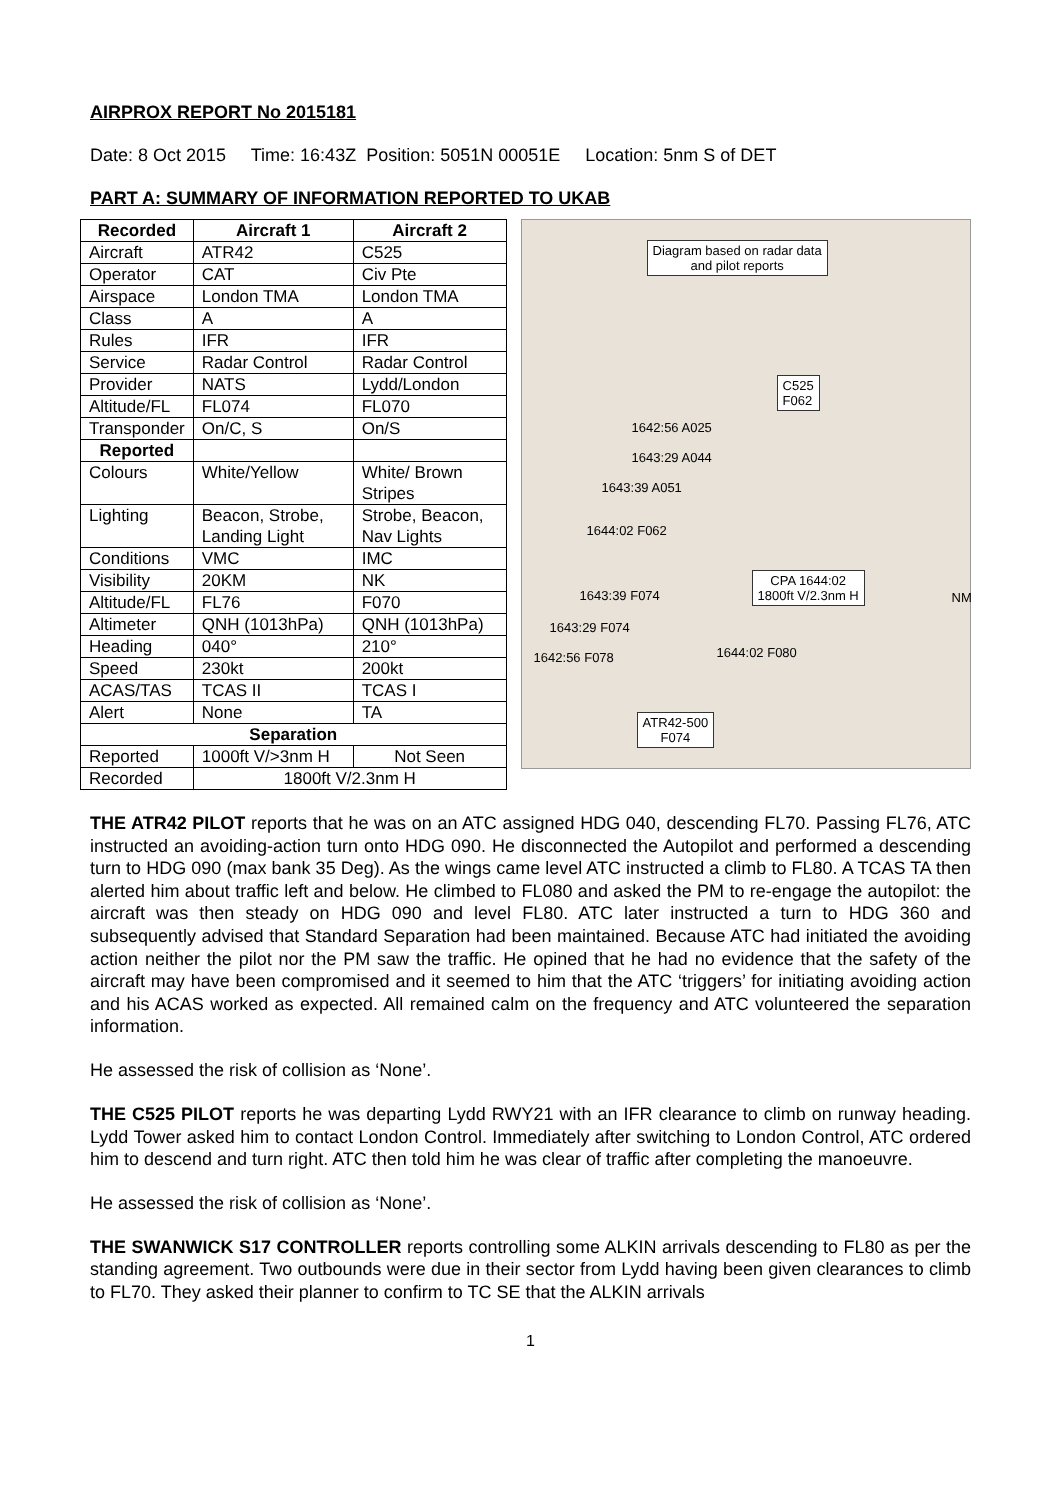AIRPROX REPORT No 2015181
Date: 8 Oct 2015 Time: 16:43Z Position: 5051N 00051E Location: 5nm S of DET
PART A: SUMMARY OF INFORMATION REPORTED TO UKAB
| Recorded | Aircraft 1 | Aircraft 2 |
| --- | --- | --- |
| Aircraft | ATR42 | C525 |
| Operator | CAT | Civ Pte |
| Airspace | London TMA | London TMA |
| Class | A | A |
| Rules | IFR | IFR |
| Service | Radar Control | Radar Control |
| Provider | NATS | Lydd/London |
| Altitude/FL | FL074 | FL070 |
| Transponder | On/C, S | On/S |
| Reported | | |
| Colours | White/Yellow | White/ Brown Stripes |
| Lighting | Beacon, Strobe, Landing Light | Strobe, Beacon, Nav Lights |
| Conditions | VMC | IMC |
| Visibility | 20KM | NK |
| Altitude/FL | FL76 | F070 |
| Altimeter | QNH (1013hPa) | QNH (1013hPa) |
| Heading | 040° | 210° |
| Speed | 230kt | 200kt |
| ACAS/TAS | TCAS II | TCAS I |
| Alert | None | TA |
| Separation | | |
| Reported | 1000ft V/>3nm H | Not Seen |
| Recorded | 1800ft V/2.3nm H | |
Diagram based on radar data
and pilot reports
C525
F062
1642:56 A025
1643:29 A044
1643:39 A051
1644:02 F062
CPA 1644:02
1800ft V/2.3nm H
1643:39 F074
1643:29 F074
1644:02 F080
1642:56 F078
NM
ATR42-500
F074
THE ATR42 PILOT reports that he was on an ATC assigned HDG 040, descending FL70. Passing FL76, ATC instructed an avoiding-action turn onto HDG 090. He disconnected the Autopilot and performed a descending turn to HDG 090 (max bank 35 Deg). As the wings came level ATC instructed a climb to FL80. A TCAS TA then alerted him about traffic left and below. He climbed to FL080 and asked the PM to re-engage the autopilot: the aircraft was then steady on HDG 090 and level FL80. ATC later instructed a turn to HDG 360 and subsequently advised that Standard Separation had been maintained. Because ATC had initiated the avoiding action neither the pilot nor the PM saw the traffic. He opined that he had no evidence that the safety of the aircraft may have been compromised and it seemed to him that the ATC ‘triggers’ for initiating avoiding action and his ACAS worked as expected. All remained calm on the frequency and ATC volunteered the separation information.
He assessed the risk of collision as ‘None’.
THE C525 PILOT reports he was departing Lydd RWY21 with an IFR clearance to climb on runway heading. Lydd Tower asked him to contact London Control. Immediately after switching to London Control, ATC ordered him to descend and turn right. ATC then told him he was clear of traffic after completing the manoeuvre.
He assessed the risk of collision as ‘None’.
THE SWANWICK S17 CONTROLLER reports controlling some ALKIN arrivals descending to FL80 as per the standing agreement. Two outbounds were due in their sector from Lydd having been given clearances to climb to FL70. They asked their planner to confirm to TC SE that the ALKIN arrivals
1